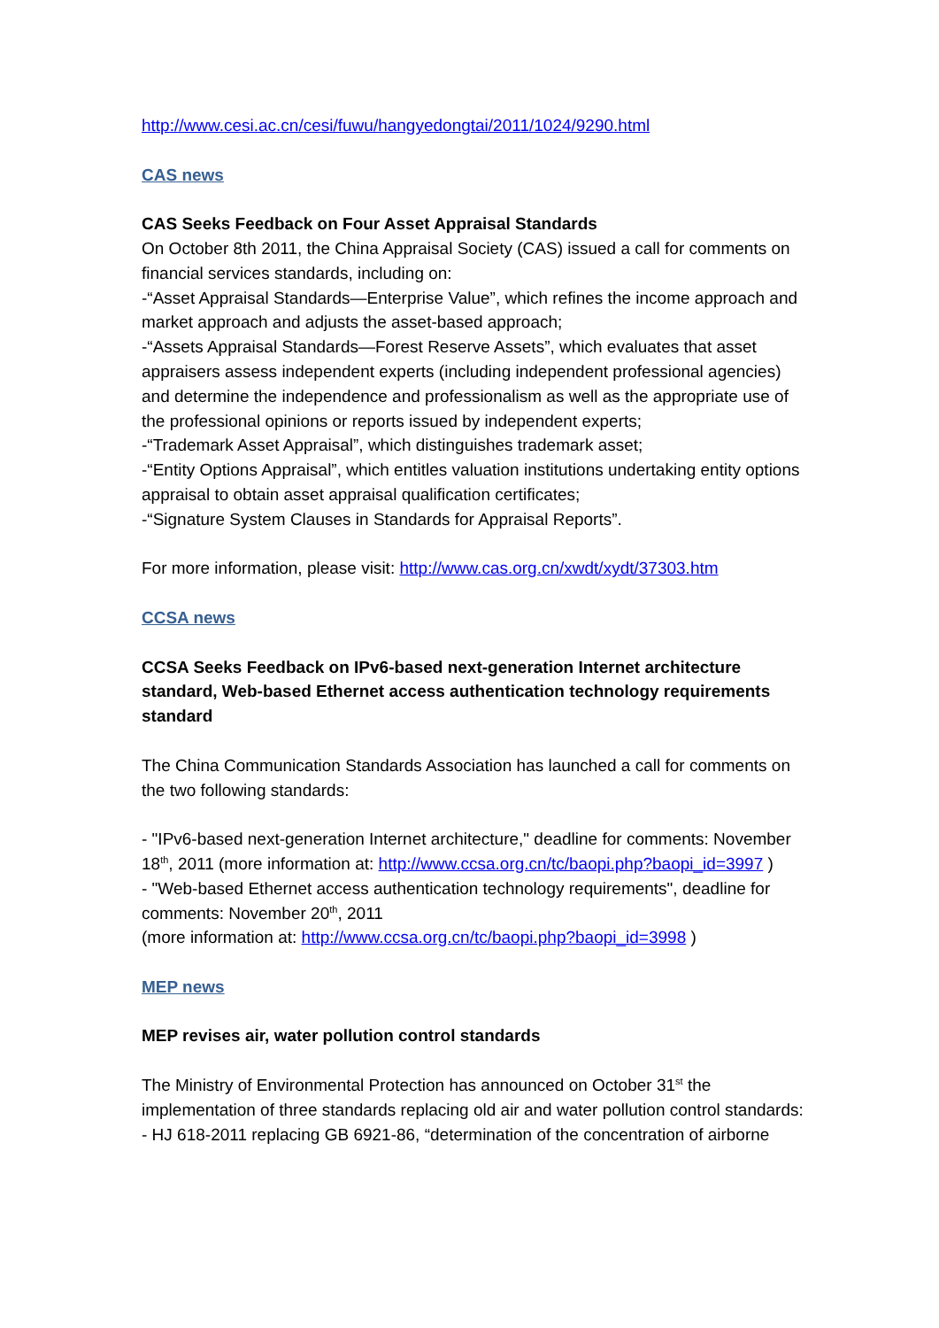http://www.cesi.ac.cn/cesi/fuwu/hangyedongtai/2011/1024/9290.html
CAS news
CAS Seeks Feedback on Four Asset Appraisal Standards
On October 8th 2011, the China Appraisal Society (CAS) issued a call for comments on financial services standards, including on:
-“Asset Appraisal Standards—Enterprise Value”, which refines the income approach and market approach and adjusts the asset-based approach;
-“Assets Appraisal Standards—Forest Reserve Assets”, which evaluates that asset appraisers assess independent experts (including independent professional agencies) and determine the independence and professionalism as well as the appropriate use of the professional opinions or reports issued by independent experts;
-“Trademark Asset Appraisal”, which distinguishes trademark asset;
-“Entity Options Appraisal”, which entitles valuation institutions undertaking entity options appraisal to obtain asset appraisal qualification certificates;
-“Signature System Clauses in Standards for Appraisal Reports”.
For more information, please visit: http://www.cas.org.cn/xwdt/xydt/37303.htm
CCSA news
CCSA Seeks Feedback on IPv6-based next-generation Internet architecture standard, Web-based Ethernet access authentication technology requirements standard
The China Communication Standards Association has launched a call for comments on the two following standards:
- "IPv6-based next-generation Internet architecture," deadline for comments: November 18<sup>th</sup>, 2011 (more information at: http://www.ccsa.org.cn/tc/baopi.php?baopi_id=3997 )
- "Web-based Ethernet access authentication technology requirements", deadline for comments: November 20<sup>th</sup>, 2011
(more information at: http://www.ccsa.org.cn/tc/baopi.php?baopi_id=3998 )
MEP news
MEP revises air, water pollution control standards
The Ministry of Environmental Protection has announced on October 31<sup>st</sup> the implementation of three standards replacing old air and water pollution control standards:
- HJ 618-2011 replacing GB 6921-86, “determination of the concentration of airborne